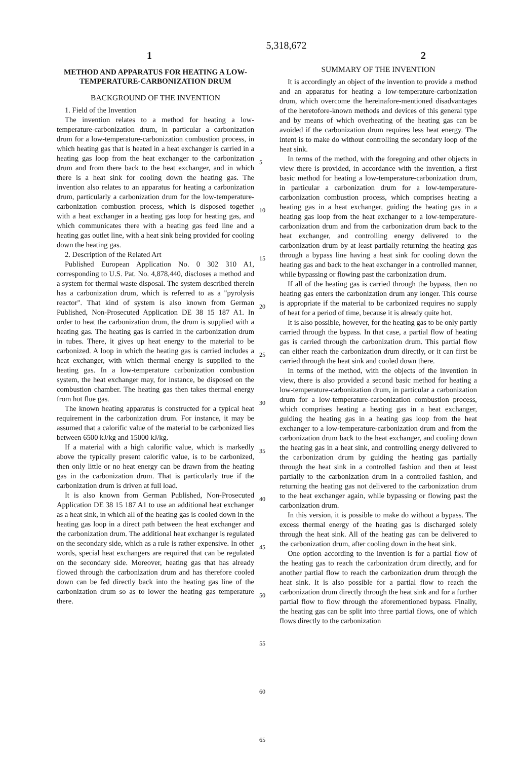1 5,318,672 2
METHOD AND APPARATUS FOR HEATING A LOW-TEMPERATURE-CARBONIZATION DRUM
BACKGROUND OF THE INVENTION
1. Field of the Invention
The invention relates to a method for heating a low-temperature-carbonization drum, in particular a carbonization drum for a low-temperature-carbonization combustion process, in which heating gas that is heated in a heat exchanger is carried in a heating gas loop from the heat exchanger to the carbonization drum and from there back to the heat exchanger, and in which there is a heat sink for cooling down the heating gas. The invention also relates to an apparatus for heating a carbonization drum, particularly a carbonization drum for the low-temperature-carbonization combustion process, which is disposed together with a heat exchanger in a heating gas loop for heating gas, and which communicates there with a heating gas feed line and a heating gas outlet line, with a heat sink being provided for cooling down the heating gas.
2. Description of the Related Art
Published European Application No. 0 302 310 A1, corresponding to U.S. Pat. No. 4,878,440, discloses a method and a system for thermal waste disposal. The system described therein has a carbonization drum, which is referred to as a "pyrolysis reactor". That kind of system is also known from German Published, Non-Prosecuted Application DE 38 15 187 A1. In order to heat the carbonization drum, the drum is supplied with a heating gas. The heating gas is carried in the carbonization drum in tubes. There, it gives up heat energy to the material to be carbonized. A loop in which the heating gas is carried includes a heat exchanger, with which thermal energy is supplied to the heating gas. In a low-temperature carbonization combustion system, the heat exchanger may, for instance, be disposed on the combustion chamber. The heating gas then takes thermal energy from hot flue gas.
The known heating apparatus is constructed for a typical heat requirement in the carbonization drum. For instance, it may be assumed that a calorific value of the material to be carbonized lies between 6500 kJ/kg and 15000 kJ/kg.
If a material with a high calorific value, which is markedly above the typically present calorific value, is to be carbonized, then only little or no heat energy can be drawn from the heating gas in the carbonization drum. That is particularly true if the carbonization drum is driven at full load.
It is also known from German Published, Non-Prosecuted Application DE 38 15 187 A1 to use an additional heat exchanger as a heat sink, in which all of the heating gas is cooled down in the heating gas loop in a direct path between the heat exchanger and the carbonization drum. The additional heat exchanger is regulated on the secondary side, which as a rule is rather expensive. In other words, special heat exchangers are required that can be regulated on the secondary side. Moreover, heating gas that has already flowed through the carbonization drum and has therefore cooled down can be fed directly back into the heating gas line of the carbonization drum so as to lower the heating gas temperature there.
5
10
15
20
25
30
35
40
45
50
55
60
65
SUMMARY OF THE INVENTION
It is accordingly an object of the invention to provide a method and an apparatus for heating a low-temperature-carbonization drum, which overcome the hereinafore-mentioned disadvantages of the heretofore-known methods and devices of this general type and by means of which overheating of the heating gas can be avoided if the carbonization drum requires less heat energy. The intent is to make do without controlling the secondary loop of the heat sink.
In terms of the method, with the foregoing and other objects in view there is provided, in accordance with the invention, a first basic method for heating a low-temperature-carbonization drum, in particular a carbonization drum for a low-temperature-carbonization combustion process, which comprises heating a heating gas in a heat exchanger, guiding the heating gas in a heating gas loop from the heat exchanger to a low-temperature-carbonization drum and from the carbonization drum back to the heat exchanger, and controlling energy delivered to the carbonization drum by at least partially returning the heating gas through a bypass line having a heat sink for cooling down the heating gas and back to the heat exchanger in a controlled manner, while bypassing or flowing past the carbonization drum.
If all of the heating gas is carried through the bypass, then no heating gas enters the carbonization drum any longer. This course is appropriate if the material to be carbonized requires no supply of heat for a period of time, because it is already quite hot.
It is also possible, however, for the heating gas to be only partly carried through the bypass. In that case, a partial flow of heating gas is carried through the carbonization drum. This partial flow can either reach the carbonization drum directly, or it can first be carried through the heat sink and cooled down there.
In terms of the method, with the objects of the invention in view, there is also provided a second basic method for heating a low-temperature-carbonization drum, in particular a carbonization drum for a low-temperature-carbonization combustion process, which comprises heating a heating gas in a heat exchanger, guiding the heating gas in a heating gas loop from the heat exchanger to a low-temperature-carbonization drum and from the carbonization drum back to the heat exchanger, and cooling down the heating gas in a heat sink, and controlling energy delivered to the carbonization drum by guiding the heating gas partially through the heat sink in a controlled fashion and then at least partially to the carbonization drum in a controlled fashion, and returning the heating gas not delivered to the carbonization drum to the heat exchanger again, while bypassing or flowing past the carbonization drum.
In this version, it is possible to make do without a bypass. The excess thermal energy of the heating gas is discharged solely through the heat sink. All of the heating gas can be delivered to the carbonization drum, after cooling down in the heat sink.
One option according to the invention is for a partial flow of the heating gas to reach the carbonization drum directly, and for another partial flow to reach the carbonization drum through the heat sink. It is also possible for a partial flow to reach the carbonization drum directly through the heat sink and for a further partial flow to flow through the aforementioned bypass. Finally, the heating gas can be split into three partial flows, one of which flows directly to the carbonization